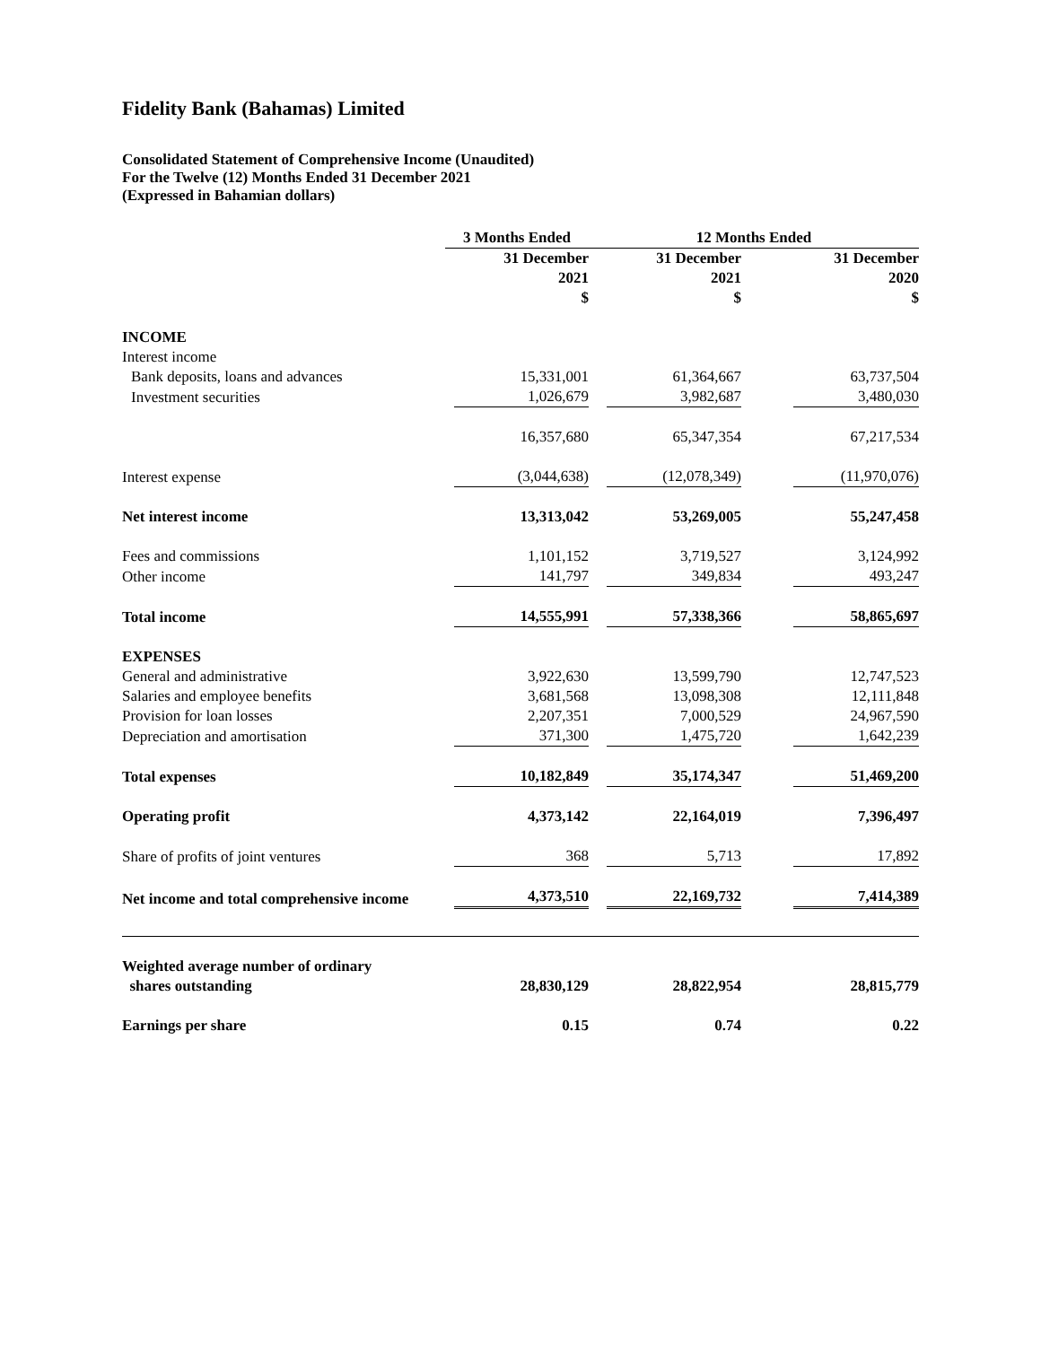Fidelity Bank (Bahamas) Limited
Consolidated Statement of Comprehensive Income (Unaudited)
For the Twelve (12) Months Ended 31 December 2021
(Expressed in Bahamian dollars)
| | 3 Months Ended | 12 Months Ended | |
| --- | --- | --- | --- |
| | 31 December 2021 $ | 31 December 2021 $ | 31 December 2020 $ |
| INCOME | | | |
| Interest income | | | |
| Bank deposits, loans and advances | 15,331,001 | 61,364,667 | 63,737,504 |
| Investment securities | 1,026,679 | 3,982,687 | 3,480,030 |
| | 16,357,680 | 65,347,354 | 67,217,534 |
| Interest expense | (3,044,638) | (12,078,349) | (11,970,076) |
| Net interest income | 13,313,042 | 53,269,005 | 55,247,458 |
| Fees and commissions | 1,101,152 | 3,719,527 | 3,124,992 |
| Other income | 141,797 | 349,834 | 493,247 |
| Total income | 14,555,991 | 57,338,366 | 58,865,697 |
| EXPENSES | | | |
| General and administrative | 3,922,630 | 13,599,790 | 12,747,523 |
| Salaries and employee benefits | 3,681,568 | 13,098,308 | 12,111,848 |
| Provision for loan losses | 2,207,351 | 7,000,529 | 24,967,590 |
| Depreciation and amortisation | 371,300 | 1,475,720 | 1,642,239 |
| Total expenses | 10,182,849 | 35,174,347 | 51,469,200 |
| Operating profit | 4,373,142 | 22,164,019 | 7,396,497 |
| Share of profits of joint ventures | 368 | 5,713 | 17,892 |
| Net income and total comprehensive income | 4,373,510 | 22,169,732 | 7,414,389 |
| Weighted average number of ordinary shares outstanding | 28,830,129 | 28,822,954 | 28,815,779 |
| Earnings per share | 0.15 | 0.74 | 0.22 |